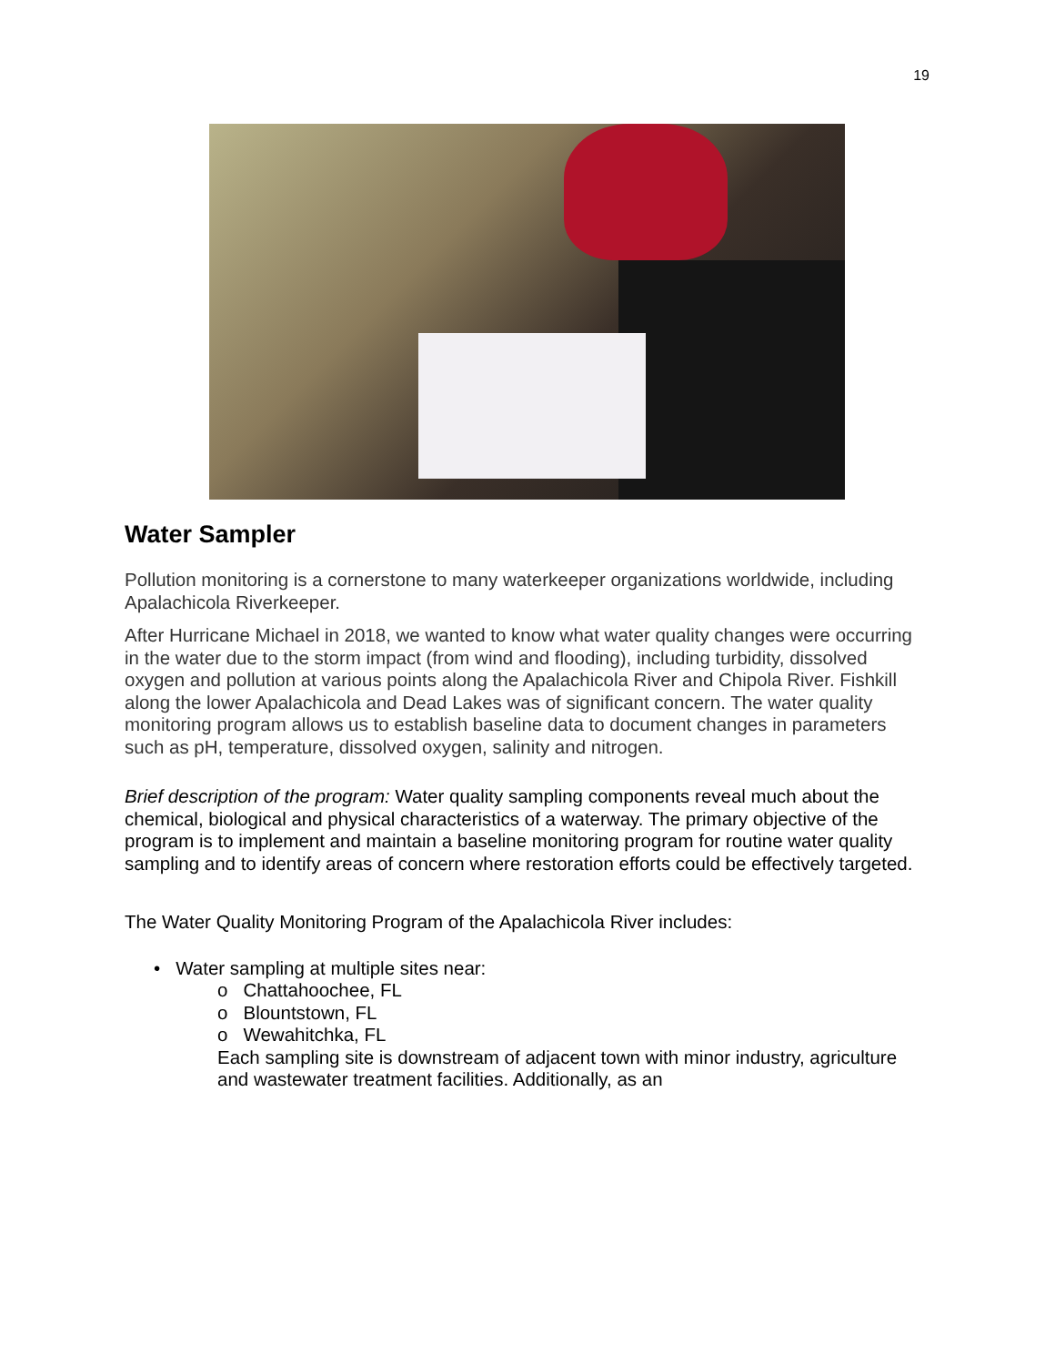19
Water Sampler
Pollution monitoring is a cornerstone to many waterkeeper organizations worldwide, including Apalachicola Riverkeeper.
After Hurricane Michael in 2018, we wanted to know what water quality changes were occurring in the water due to the storm impact (from wind and flooding), including turbidity, dissolved oxygen and pollution at various points along the Apalachicola River and Chipola River. Fishkill along the lower Apalachicola and Dead Lakes was of significant concern. The water quality monitoring program allows us to establish baseline data to document changes in parameters such as pH, temperature, dissolved oxygen, salinity and nitrogen.
Brief description of the program: Water quality sampling components reveal much about the chemical, biological and physical characteristics of a waterway. The primary objective of the program is to implement and maintain a baseline monitoring program for routine water quality sampling and to identify areas of concern where restoration efforts could be effectively targeted.
The Water Quality Monitoring Program of the Apalachicola River includes:
• Water sampling at multiple sites near:
o Chattahoochee, FL
o Blountstown, FL
o Wewahitchka, FL
Each sampling site is downstream of adjacent town with minor industry, agriculture and wastewater treatment facilities. Additionally, as an